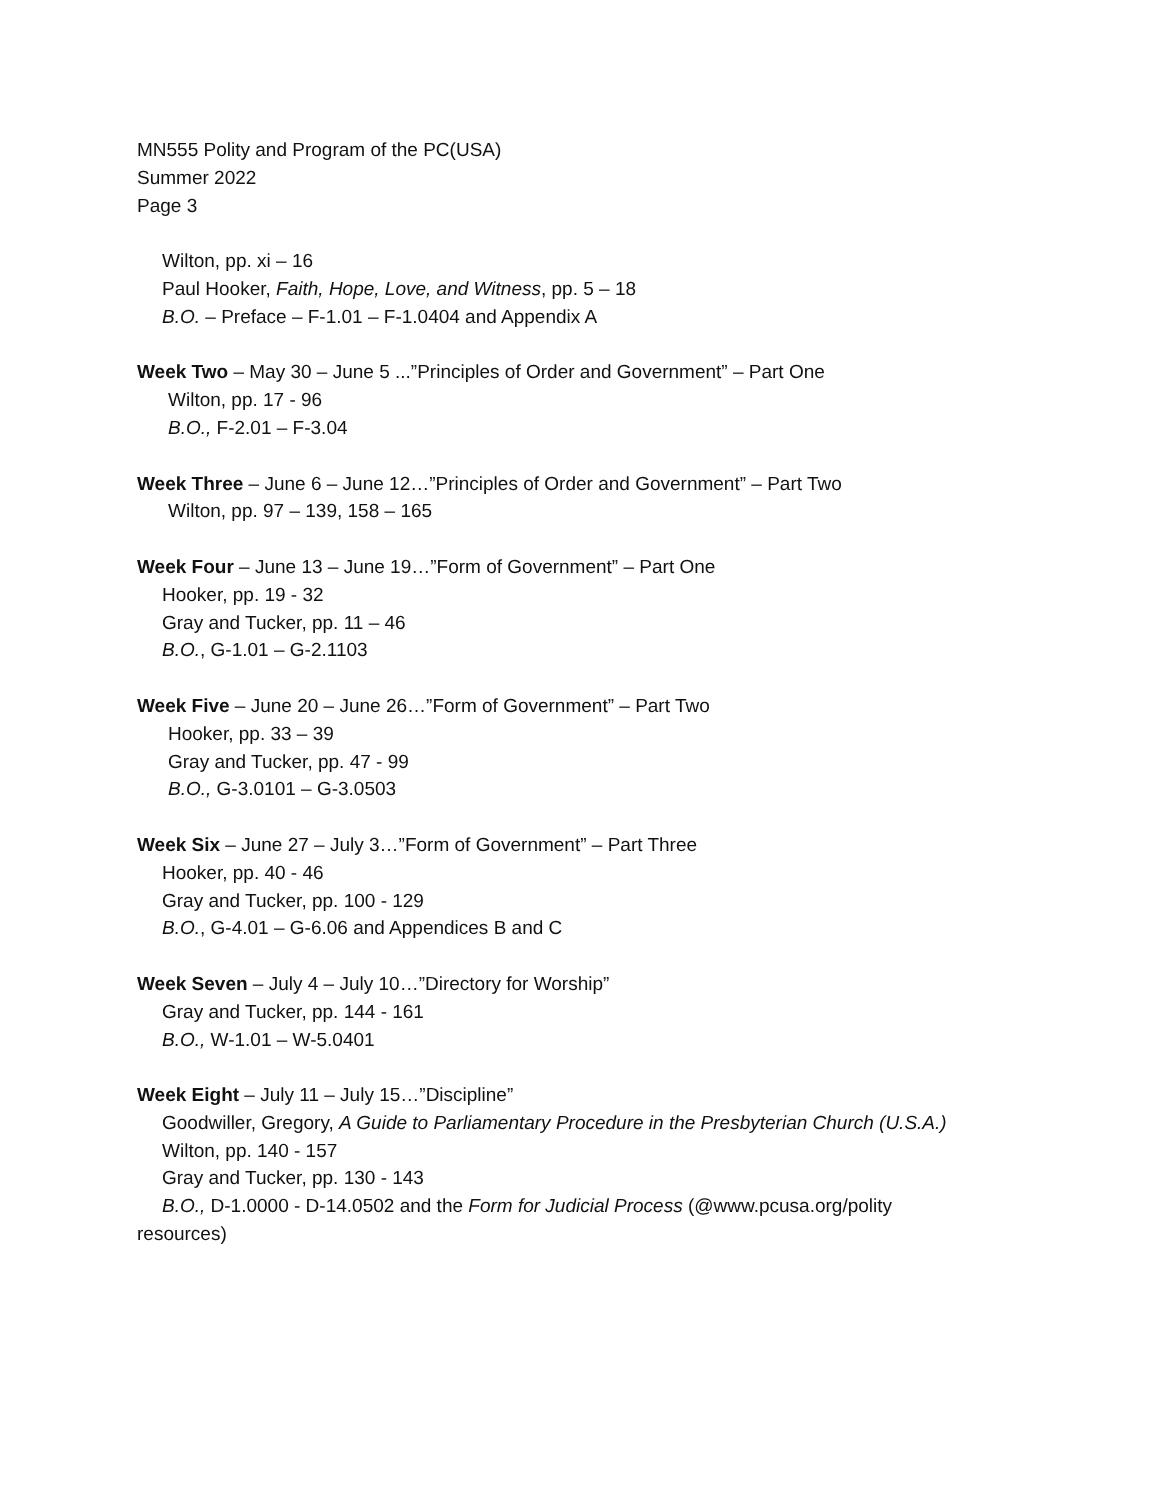MN555 Polity and Program of the PC(USA)
Summer 2022
Page 3
Wilton, pp. xi – 16
Paul Hooker, Faith, Hope, Love, and Witness, pp. 5 – 18
B.O. – Preface – F-1.01 – F-1.0404 and Appendix A
Week Two – May 30 – June 5 ...”Principles of Order and Government” – Part One
Wilton, pp. 17 - 96
B.O., F-2.01 – F-3.04
Week Three – June 6 – June 12…”Principles of Order and Government” – Part Two
Wilton, pp. 97 – 139, 158 – 165
Week Four – June 13 – June 19…”Form of Government” – Part One
Hooker, pp. 19 - 32
Gray and Tucker, pp. 11 – 46
B.O., G-1.01 – G-2.1103
Week Five – June 20 – June 26…”Form of Government” – Part Two
Hooker, pp. 33 – 39
Gray and Tucker, pp. 47 - 99
B.O., G-3.0101 – G-3.0503
Week Six – June 27 – July 3…”Form of Government” – Part Three
Hooker, pp. 40 - 46
Gray and Tucker, pp. 100 - 129
B.O., G-4.01 – G-6.06 and Appendices B and C
Week Seven – July 4 – July 10…”Directory for Worship”
Gray and Tucker, pp. 144 - 161
B.O., W-1.01 – W-5.0401
Week Eight – July 11 – July 15…”Discipline”
Goodwiller, Gregory, A Guide to Parliamentary Procedure in the Presbyterian Church (U.S.A.)
Wilton, pp. 140 - 157
Gray and Tucker, pp. 130 - 143
B.O., D-1.0000 - D-14.0502 and the Form for Judicial Process (@www.pcusa.org/polity
resources)